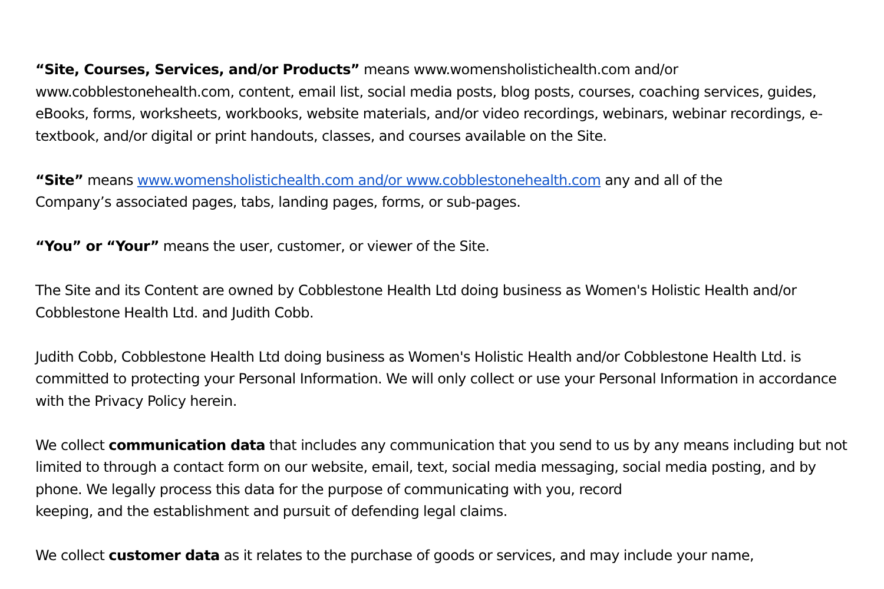“Site, Courses, Services, and/or Products” means www.womensholistichealth.com and/or www.cobblestonehealth.com, content, email list, social media posts, blog posts, courses, coaching services, guides, eBooks, forms, worksheets, workbooks, website materials, and/or video recordings, webinars, webinar recordings, e-textbook, and/or digital or print handouts, classes, and courses available on the Site.
“Site” means www.womensholistichealth.com and/or www.cobblestonehealth.com any and all of the
Company’s associated pages, tabs, landing pages, forms, or sub-pages.
“You” or “Your” means the user, customer, or viewer of the Site.
The Site and its Content are owned by Cobblestone Health Ltd doing business as Women's Holistic Health and/or Cobblestone Health Ltd. and Judith Cobb.
Judith Cobb, Cobblestone Health Ltd doing business as Women's Holistic Health and/or Cobblestone Health Ltd. is committed to protecting your Personal Information. We will only collect or use your Personal Information in accordance with the Privacy Policy herein.
We collect communication data that includes any communication that you send to us by any means including but not limited to through a contact form on our website, email, text, social media messaging, social media posting, and by phone. We legally process this data for the purpose of communicating with you, record
keeping, and the establishment and pursuit of defending legal claims.
We collect customer data as it relates to the purchase of goods or services, and may include your name,